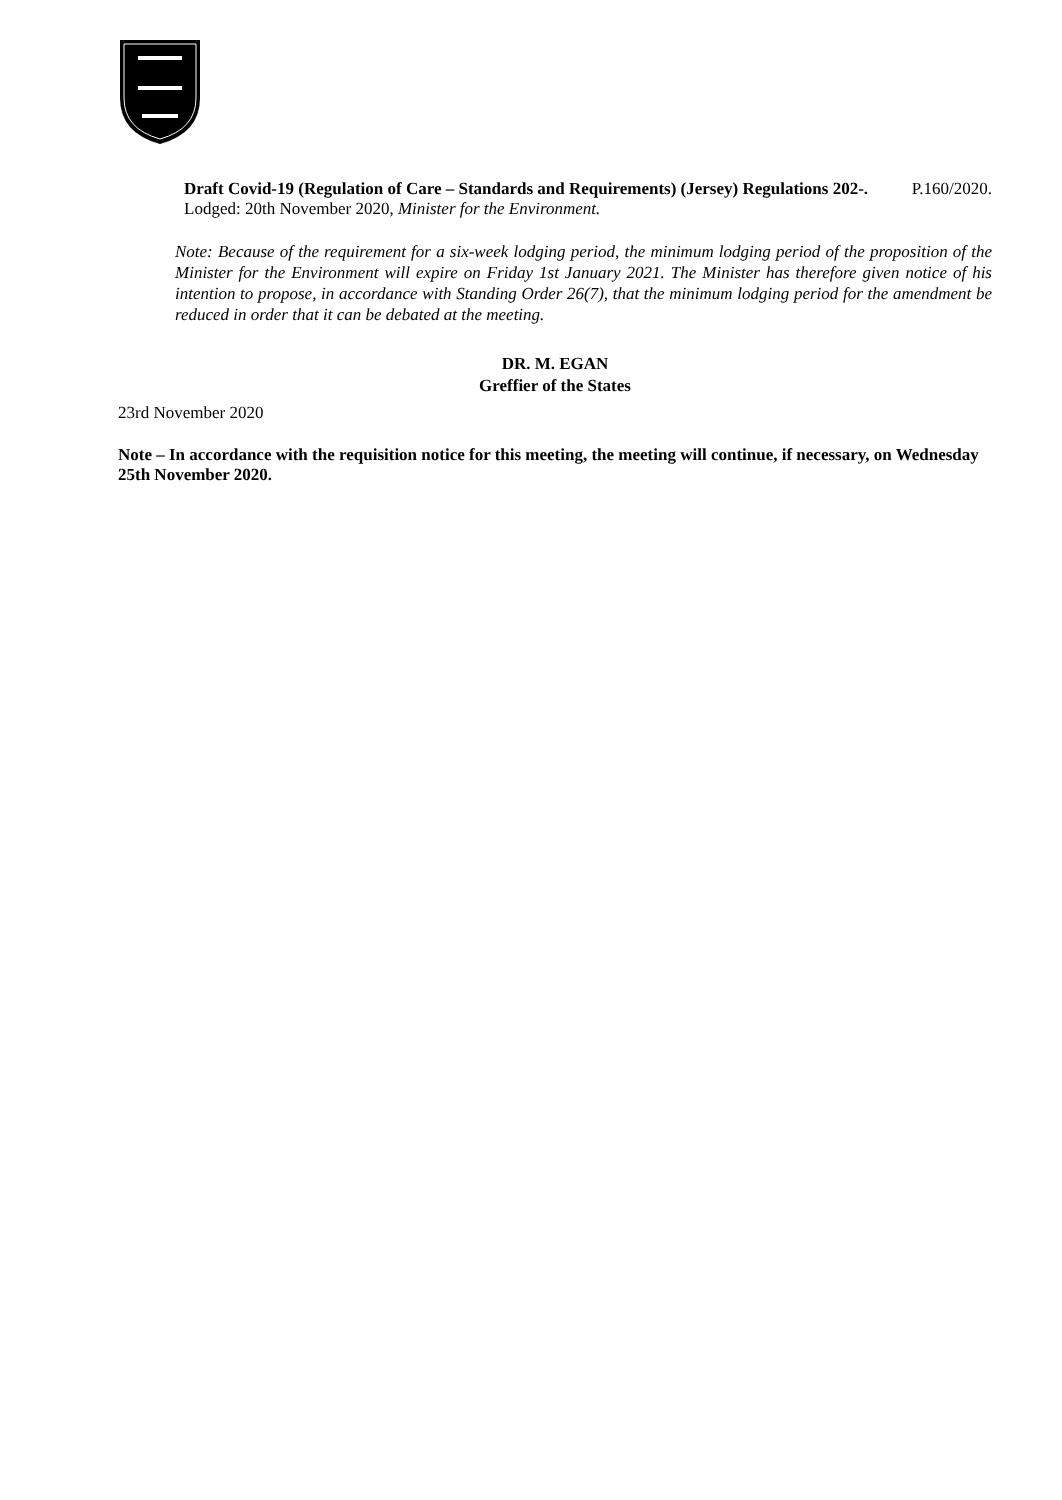Draft Covid-19 (Regulation of Care – Standards and Requirements) (Jersey) Regulations 202-. P.160/2020.
Lodged: 20th November 2020, Minister for the Environment.
Note: Because of the requirement for a six-week lodging period, the minimum lodging period of the proposition of the Minister for the Environment will expire on Friday 1st January 2021. The Minister has therefore given notice of his intention to propose, in accordance with Standing Order 26(7), that the minimum lodging period for the amendment be reduced in order that it can be debated at the meeting.
DR. M. EGAN
Greffier of the States
23rd November 2020
Note – In accordance with the requisition notice for this meeting, the meeting will continue, if necessary, on Wednesday 25th November 2020.